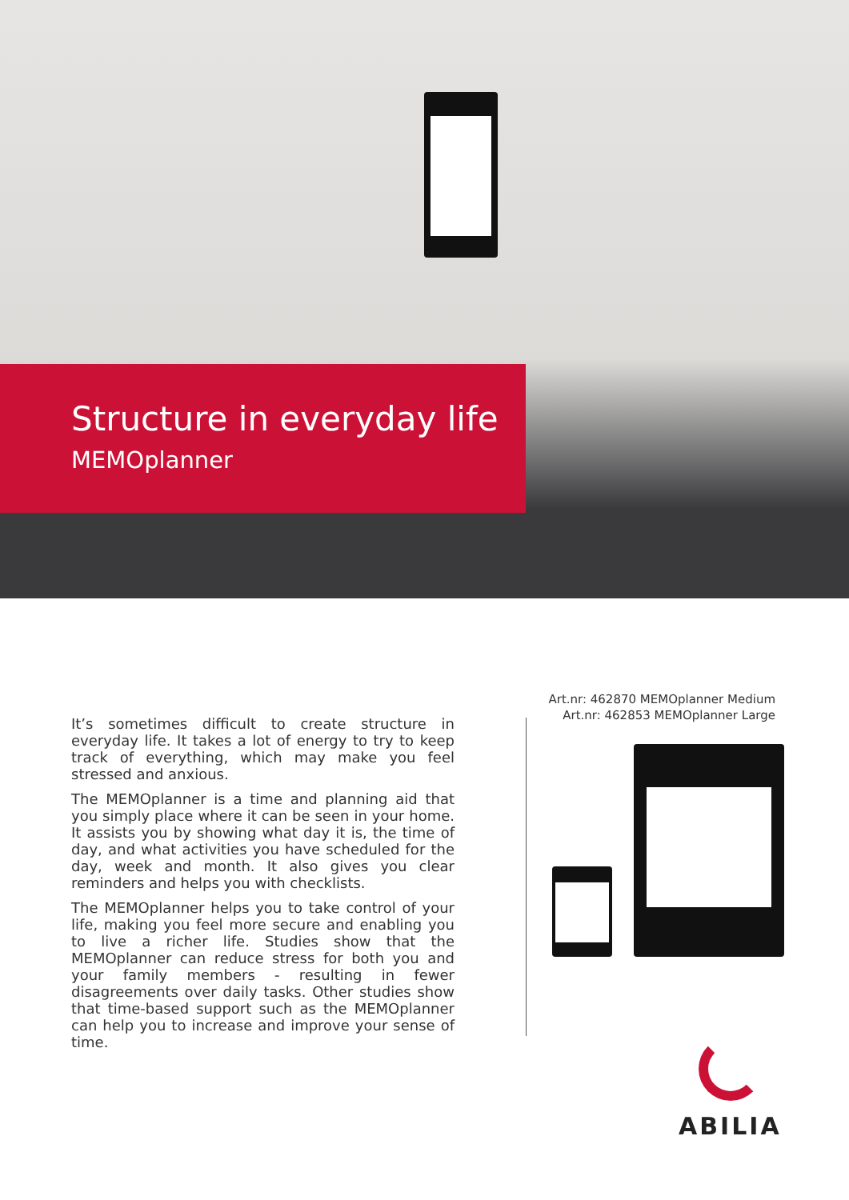Structure in everyday life
MEMOplanner
Art.nr: 462870 MEMOplanner Medium
Art.nr: 462853 MEMOplanner Large
It’s sometimes difficult to create structure in everyday life. It takes a lot of energy to try to keep track of everything, which may make you feel stressed and anxious.
The MEMOplanner is a time and planning aid that you simply place where it can be seen in your home. It assists you by showing what day it is, the time of day, and what activities you have scheduled for the day, week and month. It also gives you clear reminders and helps you with checklists.
The MEMOplanner helps you to take control of your life, making you feel more secure and enabling you to live a richer life. Studies show that the MEMOplanner can reduce stress for both you and your family members - resulting in fewer disagreements over daily tasks. Other studies show that time-based support such as the MEMOplanner can help you to increase and improve your sense of time.
ABILIA